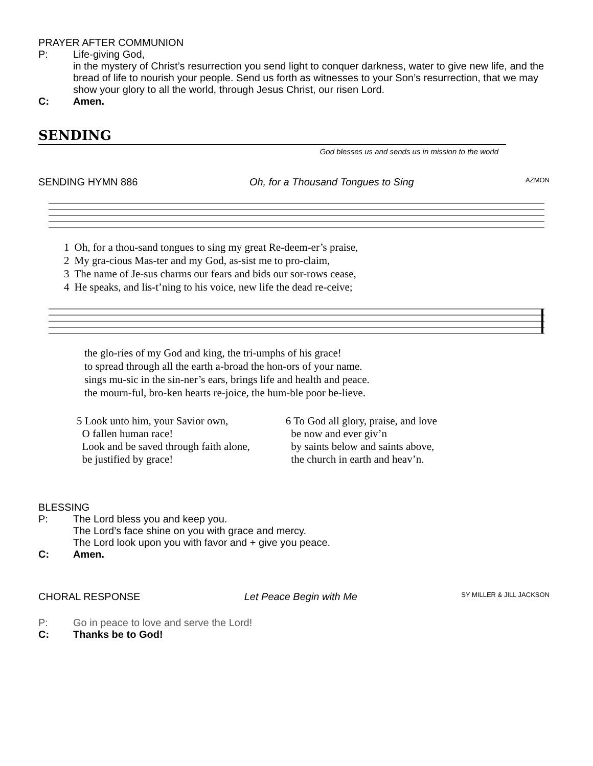PRAYER AFTER COMMUNION
P: Life-giving God,
in the mystery of Christ’s resurrection you send light to conquer darkness, water to give new life, and the bread of life to nourish your people. Send us forth as witnesses to your Son’s resurrection, that we may show your glory to all the world, through Jesus Christ, our risen Lord.
C: Amen.
SENDING
God blesses us and sends us in mission to the world
SENDING HYMN 886 Oh, for a Thousand Tongues to Sing AZMON
| 1 | Oh, for a thou-sand tongues to sing my great Re-deem-er’s praise, |
| 2 | My gra-cious Mas-ter and my God, as-sist me to pro-claim, |
| 3 | The name of Je-sus charms our fears and bids our sor-rows cease, |
| 4 | He speaks, and lis-t’ning to his voice, new life the dead re-ceive; |
| the glo-ries of my God and king, the tri-umphs of his grace! |
| to spread through all the earth a-broad the hon-ors of your name. |
| sings mu-sic in the sin-ner’s ears, brings life and health and peace. |
| the mourn-ful, bro-ken hearts re-joice, the hum-ble poor be-lieve. |
5 Look unto him, your Savior own,
O fallen human race!
Look and be saved through faith alone,
be justified by grace!
6 To God all glory, praise, and love
be now and ever giv’n
by saints below and saints above,
the church in earth and heav’n.
BLESSING
P: The Lord bless you and keep you.
The Lord’s face shine on you with grace and mercy.
The Lord look upon you with favor and + give you peace.
C: Amen.
CHORAL RESPONSE Let Peace Begin with Me SY MILLER & JILL JACKSON
P: Go in peace to love and serve the Lord!
C: Thanks be to God!